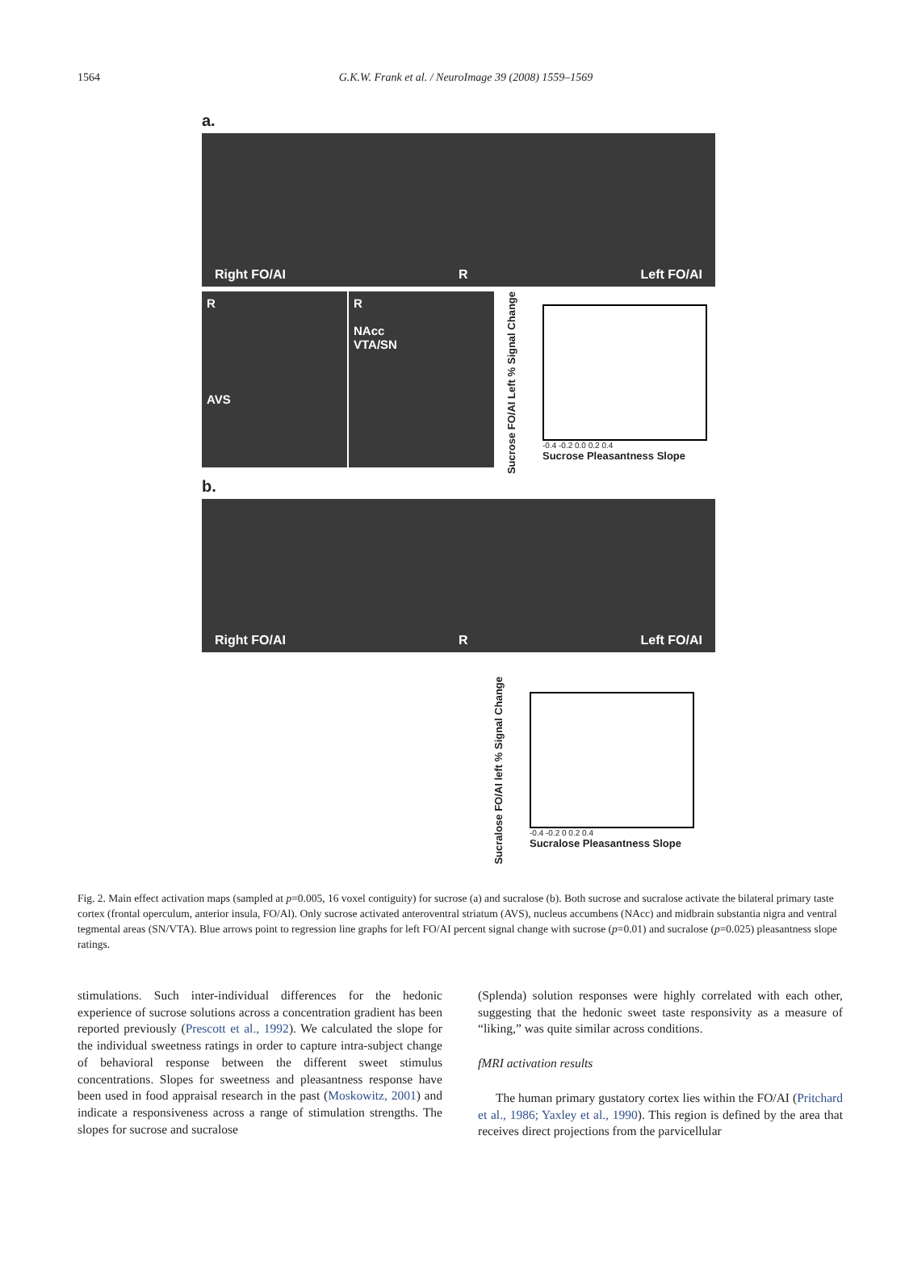1564
G.K.W. Frank et al. / NeuroImage 39 (2008) 1559–1569
a.
Right FO/AI R Left FO/AI
R
AVS
R
NAcc
VTA/SN
Sucrose FO/AI Left % Signal Change
-0.4 -0.2 0.0 0.2 0.4
Sucrose Pleasantness Slope
b.
Right FO/AI R Left FO/AI
Sucralose FO/AI left % Signal Change
-0.4 -0.2 0 0.2 0.4
Sucralose Pleasantness Slope
Fig. 2. Main effect activation maps (sampled at p=0.005, 16 voxel contiguity) for sucrose (a) and sucralose (b). Both sucrose and sucralose activate the bilateral primary taste cortex (frontal operculum, anterior insula, FO/Al). Only sucrose activated anteroventral striatum (AVS), nucleus accumbens (NAcc) and midbrain substantia nigra and ventral tegmental areas (SN/VTA). Blue arrows point to regression line graphs for left FO/AI percent signal change with sucrose (p=0.01) and sucralose (p=0.025) pleasantness slope ratings.
stimulations. Such inter-individual differences for the hedonic experience of sucrose solutions across a concentration gradient has been reported previously (Prescott et al., 1992). We calculated the slope for the individual sweetness ratings in order to capture intra-subject change of behavioral response between the different sweet stimulus concentrations. Slopes for sweetness and pleasantness response have been used in food appraisal research in the past (Moskowitz, 2001) and indicate a responsiveness across a range of stimulation strengths. The slopes for sucrose and sucralose
(Splenda) solution responses were highly correlated with each other, suggesting that the hedonic sweet taste responsivity as a measure of “liking,” was quite similar across conditions.
fMRI activation results
The human primary gustatory cortex lies within the FO/AI (Pritchard et al., 1986; Yaxley et al., 1990). This region is defined by the area that receives direct projections from the parvicellular